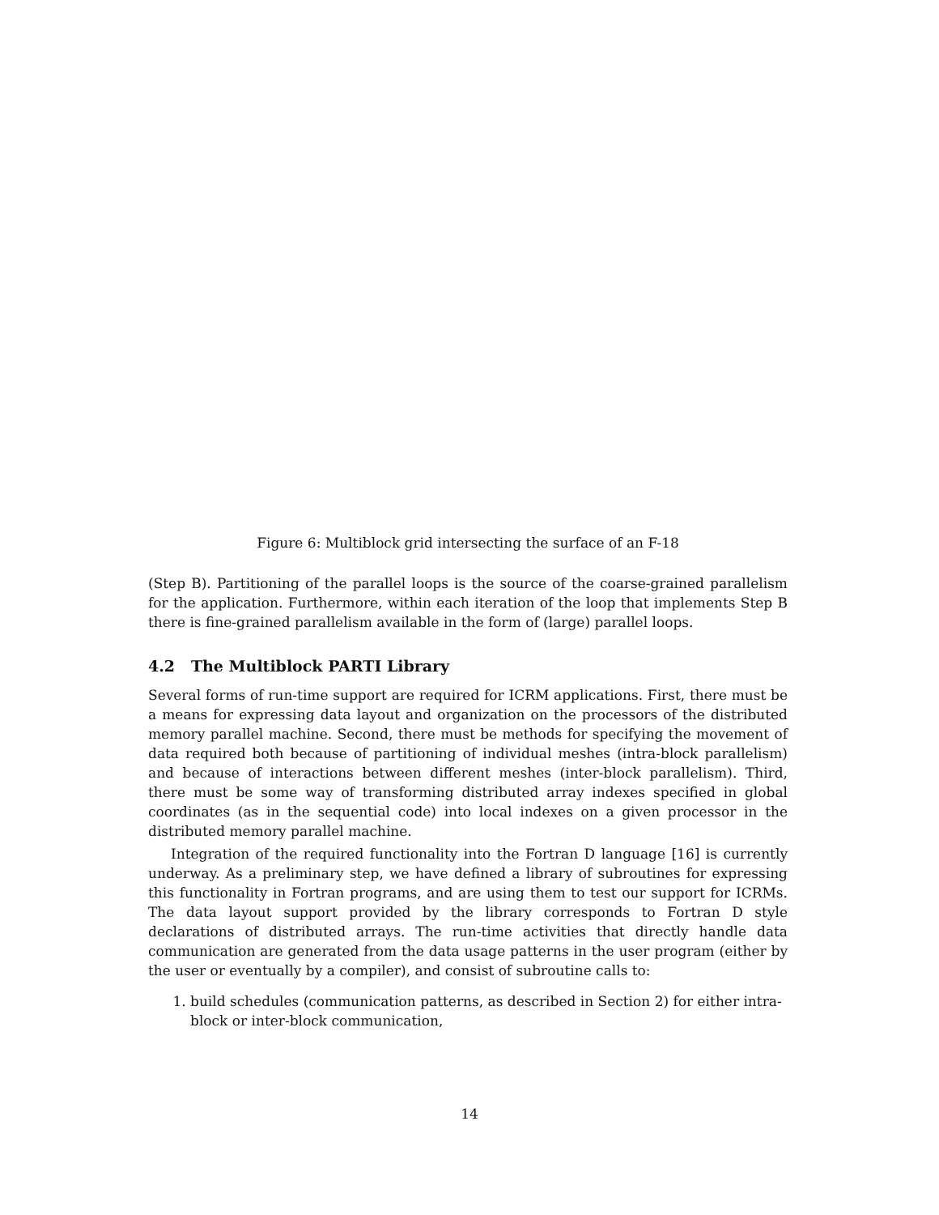Figure 6: Multiblock grid intersecting the surface of an F-18
(Step B). Partitioning of the parallel loops is the source of the coarse-grained parallelism for the application. Furthermore, within each iteration of the loop that implements Step B there is fine-grained parallelism available in the form of (large) parallel loops.
4.2 The Multiblock PARTI Library
Several forms of run-time support are required for ICRM applications. First, there must be a means for expressing data layout and organization on the processors of the distributed memory parallel machine. Second, there must be methods for specifying the movement of data required both because of partitioning of individual meshes (intra-block parallelism) and because of interactions between different meshes (inter-block parallelism). Third, there must be some way of transforming distributed array indexes specified in global coordinates (as in the sequential code) into local indexes on a given processor in the distributed memory parallel machine.
Integration of the required functionality into the Fortran D language [16] is currently underway. As a preliminary step, we have defined a library of subroutines for expressing this functionality in Fortran programs, and are using them to test our support for ICRMs. The data layout support provided by the library corresponds to Fortran D style declarations of distributed arrays. The run-time activities that directly handle data communication are generated from the data usage patterns in the user program (either by the user or eventually by a compiler), and consist of subroutine calls to:
1. build schedules (communication patterns, as described in Section 2) for either intra-block or inter-block communication,
14